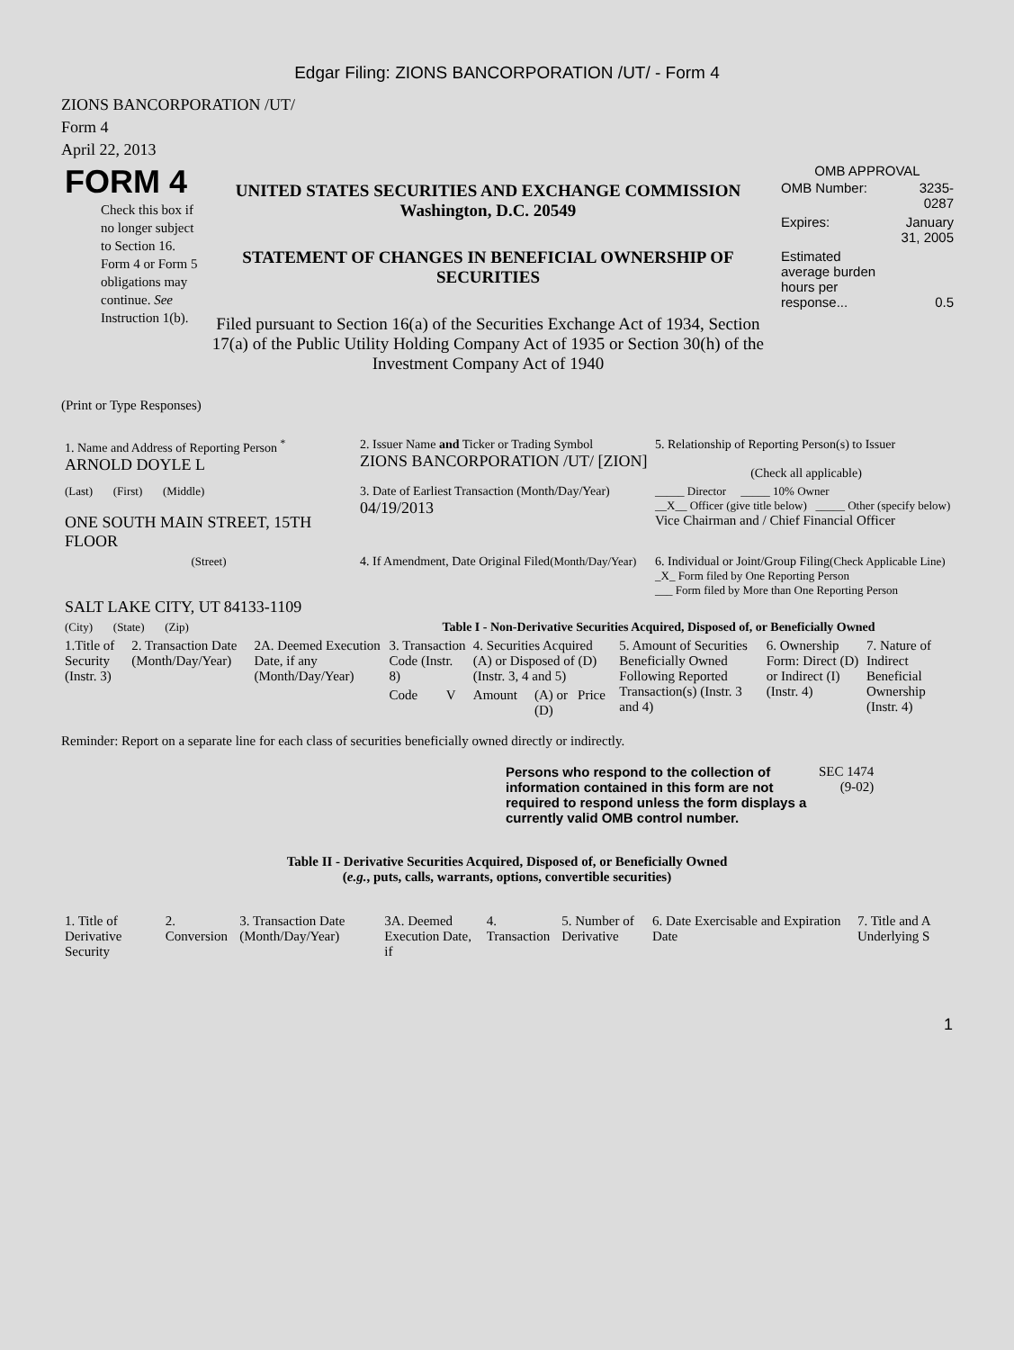Edgar Filing: ZIONS BANCORPORATION /UT/ - Form 4
ZIONS BANCORPORATION /UT/
Form 4
April 22, 2013
| FORM 4 Check this box if no longer subject to Section 16. Form 4 or Form 5 obligations may continue. See Instruction 1(b). | UNITED STATES SECURITIES AND EXCHANGE COMMISSION Washington, D.C. 20549 STATEMENT OF CHANGES IN BENEFICIAL OWNERSHIP OF SECURITIES Filed pursuant to Section 16(a) of the Securities Exchange Act of 1934, Section 17(a) of the Public Utility Holding Company Act of 1935 or Section 30(h) of the Investment Company Act of 1940 | OMB APPROVAL / OMB Number: / 3235-0287 / / Expires: / January 31, 2005 / / Estimated average burden hours per response... / 0.5 / |
(Print or Type Responses)
| 1. Name and Address of Reporting Person <sup>*</sup> ARNOLD DOYLE L | 2. Issuer Name and Ticker or Trading Symbol ZIONS BANCORPORATION /UT/ [ZION] | 5. Relationship of Reporting Person(s) to Issuer (Check all applicable) |
| (Last) (First) (Middle) ONE SOUTH MAIN STREET, 15TH FLOOR | 3. Date of Earliest Transaction (Month/Day/Year) 04/19/2013 | _____ Director _____ 10% Owner __X__ Officer (give title below) _____ Other (specify below) Vice Chairman and / Chief Financial Officer |
| (Street) SALT LAKE CITY, UT 84133-1109 | 4. If Amendment, Date Original Filed (Month/Day/Year) | 6. Individual or Joint/Group Filing (Check Applicable Line) _X_ Form filed by One Reporting Person ___ Form filed by More than One Reporting Person |
| (City) (State) (Zip) | Table I - Non-Derivative Securities Acquired, Disposed of, or Beneficially Owned | |
| 1.Title of Security (Instr. 3) | 2. Transaction Date (Month/Day/Year) | 2A. Deemed Execution Date, if any (Month/Day/Year) | 3. Transaction Code (Instr. 8) | | 4. Securities Acquired (A) or Disposed of (D) (Instr. 3, 4 and 5) | | | 5. Amount of Securities Beneficially Owned Following Reported Transaction(s) (Instr. 3 and 4) | 6. Ownership Form: Direct (D) or Indirect (I) (Instr. 4) | 7. Nature of Indirect Beneficial Ownership (Instr. 4) |
| --- | --- | --- | --- | --- | --- | --- | --- | --- | --- | --- |
| | | | Code | V | Amount | (A) or (D) | Price | | | |
Reminder: Report on a separate line for each class of securities beneficially owned directly or indirectly.
| Persons who respond to the collection of information contained in this form are not required to respond unless the form displays a currently valid OMB control number. | SEC 1474 (9-02) |
Table II - Derivative Securities Acquired, Disposed of, or Beneficially Owned
(e.g., puts, calls, warrants, options, convertible securities)
| 1. Title of Derivative Security | 2. Conversion | 3. Transaction Date (Month/Day/Year) | 3A. Deemed Execution Date, if | 4. Transaction | 5. Number of Derivative | 6. Date Exercisable and Expiration Date | 7. Title and A Underlying S |
| --- | --- | --- | --- | --- | --- | --- | --- |
1